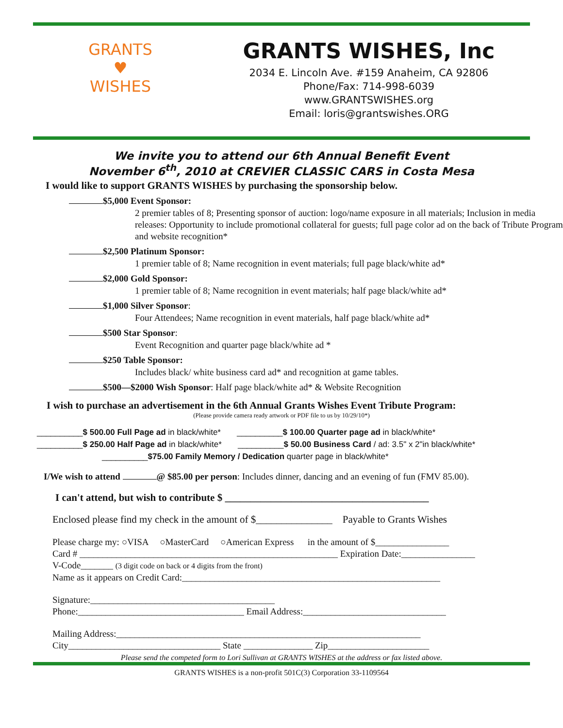GRANTS
♥
WISHES
GRANTS WISHES, Inc
2034 E. Lincoln Ave. #159 Anaheim, CA 92806
Phone/Fax: 714-998-6039
www.GRANTSWISHES.org
Email: loris@grantswishes.ORG
We invite you to attend our 6th Annual Benefit Event
November 6<sup>th</sup>, 2010 at CREVIER CLASSIC CARS in Costa Mesa
I would like to support GRANTS WISHES by purchasing the sponsorship below.
$5,000 Event Sponsor:
2 premier tables of 8; Presenting sponsor of auction: logo/name exposure in all materials; Inclusion in media releases: Opportunity to include promotional collateral for guests; full page color ad on the back of Tribute Program and website recognition*
$2,500 Platinum Sponsor:
1 premier table of 8; Name recognition in event materials; full page black/white ad*
$2,000 Gold Sponsor:
1 premier table of 8; Name recognition in event materials; half page black/white ad*
$1,000 Silver Sponsor:
Four Attendees; Name recognition in event materials, half page black/white ad*
$500 Star Sponsor:
Event Recognition and quarter page black/white ad *
$250 Table Sponsor:
Includes black/ white business card ad* and recognition at game tables.
$500—$2000 Wish Sponsor: Half page black/white ad* & Website Recognition
I wish to purchase an advertisement in the 6th Annual Grants Wishes Event Tribute Program:
(Please provide camera ready artwork or PDF file to us by 10/29/10*)
__________$ 500.00 Full Page ad in black/white* __________$ 100.00 Quarter page ad in black/white*
__________$ 250.00 Half Page ad in black/white* __________$ 50.00 Business Card / ad: 3.5" x 2"in black/white*
__________$75.00 Family Memory / Dedication quarter page in black/white*
I/We wish to attend @ $85.00 per person: Includes dinner, dancing and an evening of fun (FMV 85.00).
I can't attend, but wish to contribute $ ________________________________________
Enclosed please find my check in the amount of $_______________ Payable to Grants Wishes
Please charge my: ○VISA ○MasterCard ○American Express in the amount of $________________
Card # ________________________________________________________ Expiration Date:________________
V-Code_______ (3 digit code on back or 4 digits from the front)
Name as it appears on Credit Card:________________________________________________________
Signature:________________________________________
Phone:____________________________________ Email Address:_______________________________
Mailing Address:__________________________________________________________________
City_________________________________ State _______________ Zip______________________
Please send the competed form to Lori Sullivan at GRANTS WISHES at the address or fax listed above.
GRANTS WISHES is a non-profit 501C(3) Corporation 33-1109564